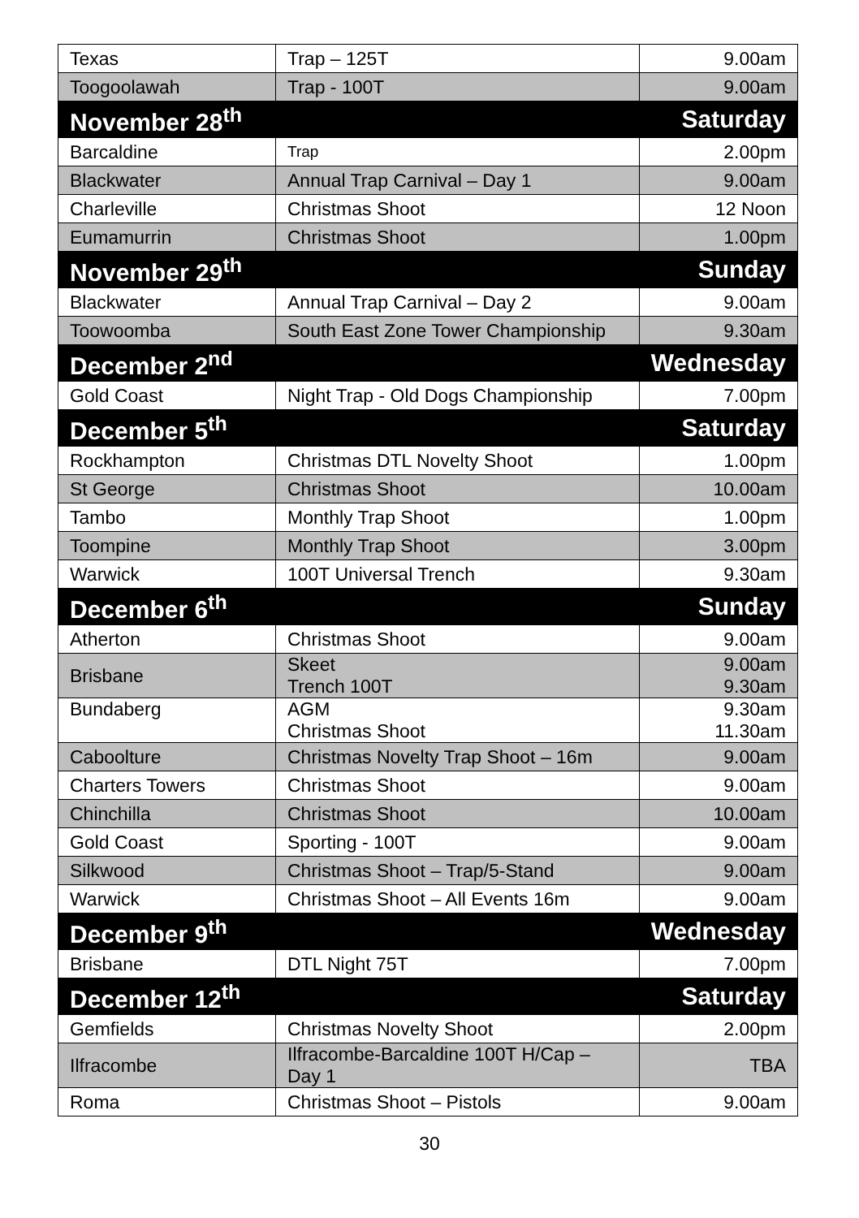| Texas | Trap – 125T | 9.00am |
| Toogoolawah | Trap - 100T | 9.00am |
| November 28<sup>th</sup> | | Saturday |
| Barcaldine | Trap | 2.00pm |
| Blackwater | Annual Trap Carnival – Day 1 | 9.00am |
| Charleville | Christmas Shoot | 12 Noon |
| Eumamurrin | Christmas Shoot | 1.00pm |
| November 29<sup>th</sup> | | Sunday |
| Blackwater | Annual Trap Carnival – Day 2 | 9.00am |
| Toowoomba | South East Zone Tower Championship | 9.30am |
| December 2<sup>nd</sup> | | Wednesday |
| Gold Coast | Night Trap - Old Dogs Championship | 7.00pm |
| December 5<sup>th</sup> | | Saturday |
| Rockhampton | Christmas DTL Novelty Shoot | 1.00pm |
| St George | Christmas Shoot | 10.00am |
| Tambo | Monthly Trap Shoot | 1.00pm |
| Toompine | Monthly Trap Shoot | 3.00pm |
| Warwick | 100T Universal Trench | 9.30am |
| December 6<sup>th</sup> | | Sunday |
| Atherton | Christmas Shoot | 9.00am |
| Brisbane | Skeet Trench 100T | 9.00am 9.30am |
| Bundaberg | AGM Christmas Shoot | 9.30am 11.30am |
| Caboolture | Christmas Novelty Trap Shoot – 16m | 9.00am |
| Charters Towers | Christmas Shoot | 9.00am |
| Chinchilla | Christmas Shoot | 10.00am |
| Gold Coast | Sporting - 100T | 9.00am |
| Silkwood | Christmas Shoot – Trap/5-Stand | 9.00am |
| Warwick | Christmas Shoot – All Events 16m | 9.00am |
| December 9<sup>th</sup> | | Wednesday |
| Brisbane | DTL Night 75T | 7.00pm |
| December 12<sup>th</sup> | | Saturday |
| Gemfields | Christmas Novelty Shoot | 2.00pm |
| Ilfracombe | Ilfracombe-Barcaldine 100T H/Cap – Day 1 | TBA |
| Roma | Christmas Shoot – Pistols | 9.00am |
30